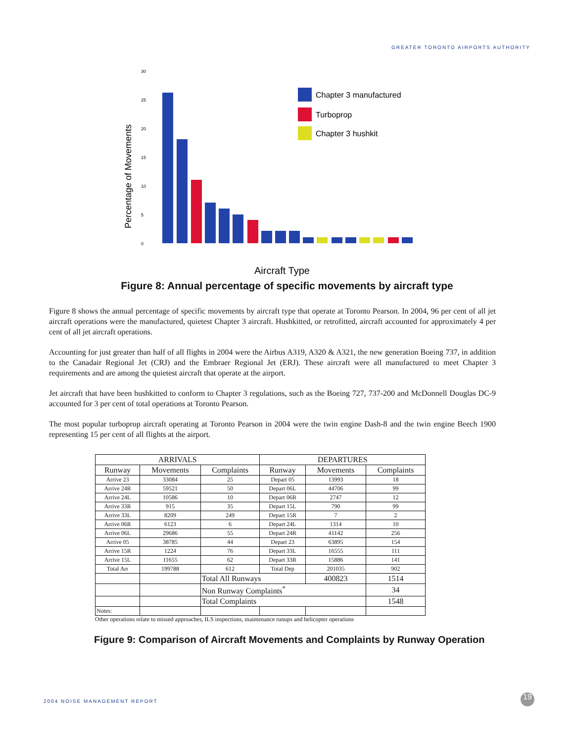GREATER TORONTO AIRPORTS AUTHORITY
Percentage of Movements
30
25
20
15
10
5
0
Chapter 3 manufactured
Turboprop
Chapter 3 hushkit
Aircraft Type
Figure 8: Annual percentage of specific movements by aircraft type
Figure 8 shows the annual percentage of specific movements by aircraft type that operate at Toronto Pearson. In 2004, 96 per cent of all jet aircraft operations were the manufactured, quietest Chapter 3 aircraft. Hushkitted, or retrofitted, aircraft accounted for approximately 4 per cent of all jet aircraft operations.
Accounting for just greater than half of all flights in 2004 were the Airbus A319, A320 & A321, the new generation Boeing 737, in addition to the Canadair Regional Jet (CRJ) and the Embraer Regional Jet (ERJ). These aircraft were all manufactured to meet Chapter 3 requirements and are among the quietest aircraft that operate at the airport.
Jet aircraft that have been hushkitted to conform to Chapter 3 regulations, such as the Boeing 727, 737-200 and McDonnell Douglas DC-9 accounted for 3 per cent of total operations at Toronto Pearson.
The most popular turboprop aircraft operating at Toronto Pearson in 2004 were the twin engine Dash-8 and the twin engine Beech 1900 representing 15 per cent of all flights at the airport.
| ARRIVALS | | | DEPARTURES | | |
| --- | --- | --- | --- | --- | --- |
| Runway | Movements | Complaints | Runway | Movements | Complaints |
| Arrive 23 | 33084 | 25 | Depart 05 | 13993 | 18 |
| Arrive 24R | 59521 | 50 | Depart 06L | 44706 | 99 |
| Arrive 24L | 10586 | 10 | Depart 06R | 2747 | 12 |
| Arrive 33R | 915 | 35 | Depart 15L | 790 | 99 |
| Arrive 33L | 8209 | 249 | Depart 15R | 7 | 2 |
| Arrive 06R | 6123 | 6 | Depart 24L | 1314 | 10 |
| Arrive 06L | 29686 | 55 | Depart 24R | 41142 | 256 |
| Arrive 05 | 38785 | 44 | Depart 23 | 63895 | 154 |
| Arrive 15R | 1224 | 76 | Depart 33L | 16555 | 111 |
| Arrive 15L | 11655 | 62 | Depart 33R | 15886 | 141 |
| Total Arr | 199788 | 612 | Total Dep | 201035 | 902 |
| | | Total All Runways | | 400823 | 1514 |
| | | Non Runway Complaints<sup>*</sup> | | | 34 |
| | | Total Complaints | | | 1548 |
| Notes: | | | | | |
Other operations relate to missed approaches, ILS inspections, maintenance runups and helicopter operations
Figure 9: Comparison of Aircraft Movements and Complaints by Runway Operation
2004 NOISE MANAGEMENT REPORT 19